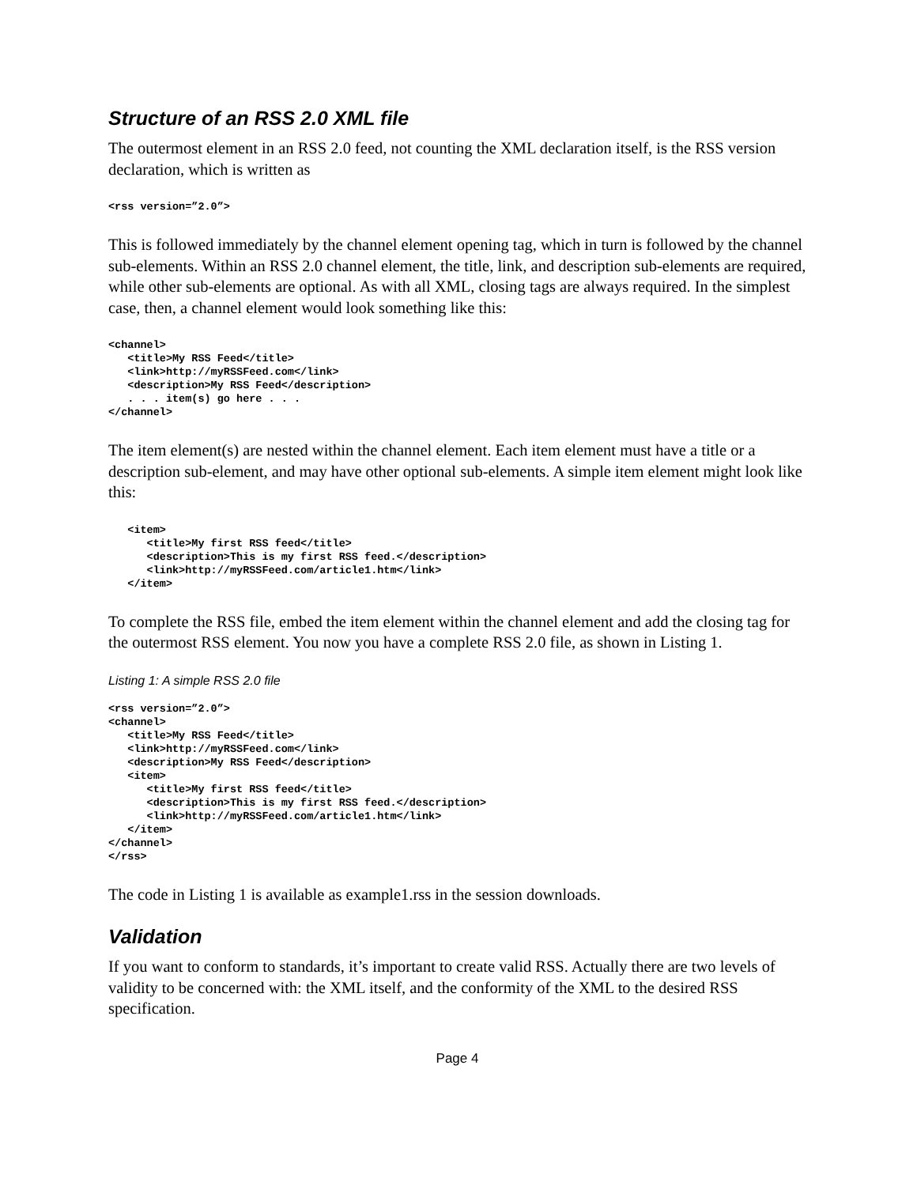Structure of an RSS 2.0 XML file
The outermost element in an RSS 2.0 feed, not counting the XML declaration itself, is the RSS version declaration, which is written as
<rss version=”2.0”>
This is followed immediately by the channel element opening tag, which in turn is followed by the channel sub-elements. Within an RSS 2.0 channel element, the title, link, and description sub-elements are required, while other sub-elements are optional. As with all XML, closing tags are always required. In the simplest case, then, a channel element would look something like this:
<channel>
   <title>My RSS Feed</title>
   <link>http://myRSSFeed.com</link>
   <description>My RSS Feed</description>
   . . . item(s) go here . . .
</channel>
The item element(s) are nested within the channel element. Each item element must have a title or a description sub-element, and may have other optional sub-elements. A simple item element might look like this:
   <item>
      <title>My first RSS feed</title>
      <description>This is my first RSS feed.</description>
      <link>http://myRSSFeed.com/article1.htm</link>
   </item>
To complete the RSS file, embed the item element within the channel element and add the closing tag for the outermost RSS element. You now you have a complete RSS 2.0 file, as shown in Listing 1.
Listing 1: A simple RSS 2.0 file
<rss version=”2.0”>
<channel>
   <title>My RSS Feed</title>
   <link>http://myRSSFeed.com</link>
   <description>My RSS Feed</description>
   <item>
      <title>My first RSS feed</title>
      <description>This is my first RSS feed.</description>
      <link>http://myRSSFeed.com/article1.htm</link>
   </item>
</channel>
</rss>
The code in Listing 1 is available as example1.rss in the session downloads.
Validation
If you want to conform to standards, it’s important to create valid RSS. Actually there are two levels of validity to be concerned with: the XML itself, and the conformity of the XML to the desired RSS specification.
Page 4